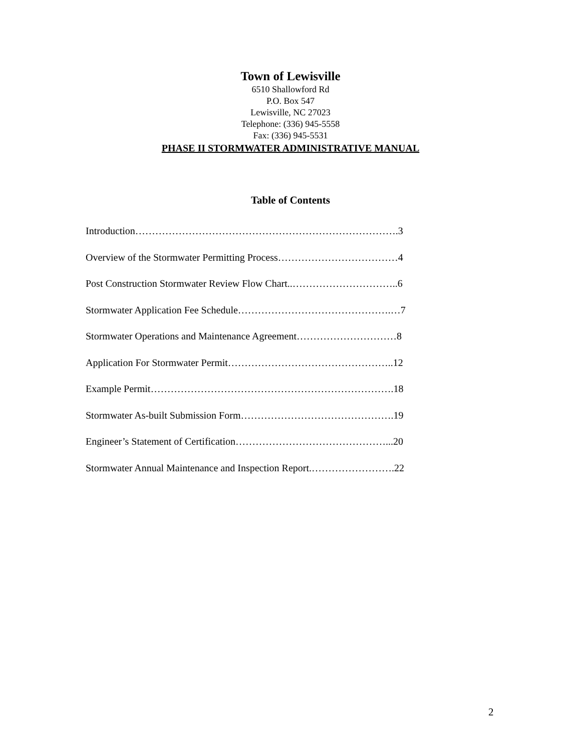Town of Lewisville
6510 Shallowford Rd
P.O. Box 547
Lewisville, NC 27023
Telephone: (336) 945-5558
Fax: (336) 945-5531
PHASE II STORMWATER ADMINISTRATIVE MANUAL
Table of Contents
Introduction…………………………………………………………………….3
Overview of the Stormwater Permitting Process………………………………4
Post Construction Stormwater Review Flow Chart..…………………………..6
Stormwater Application Fee Schedule……………………………………….…7
Stormwater Operations and Maintenance Agreement…………………………8
Application For Stormwater Permit…………………………………………..12
Example Permit……………………………………………………………….18
Stormwater As-built Submission Form……………………………………….19
Engineer’s Statement of Certification………………………………………...20
Stormwater Annual Maintenance and Inspection Report.…………………….22
2